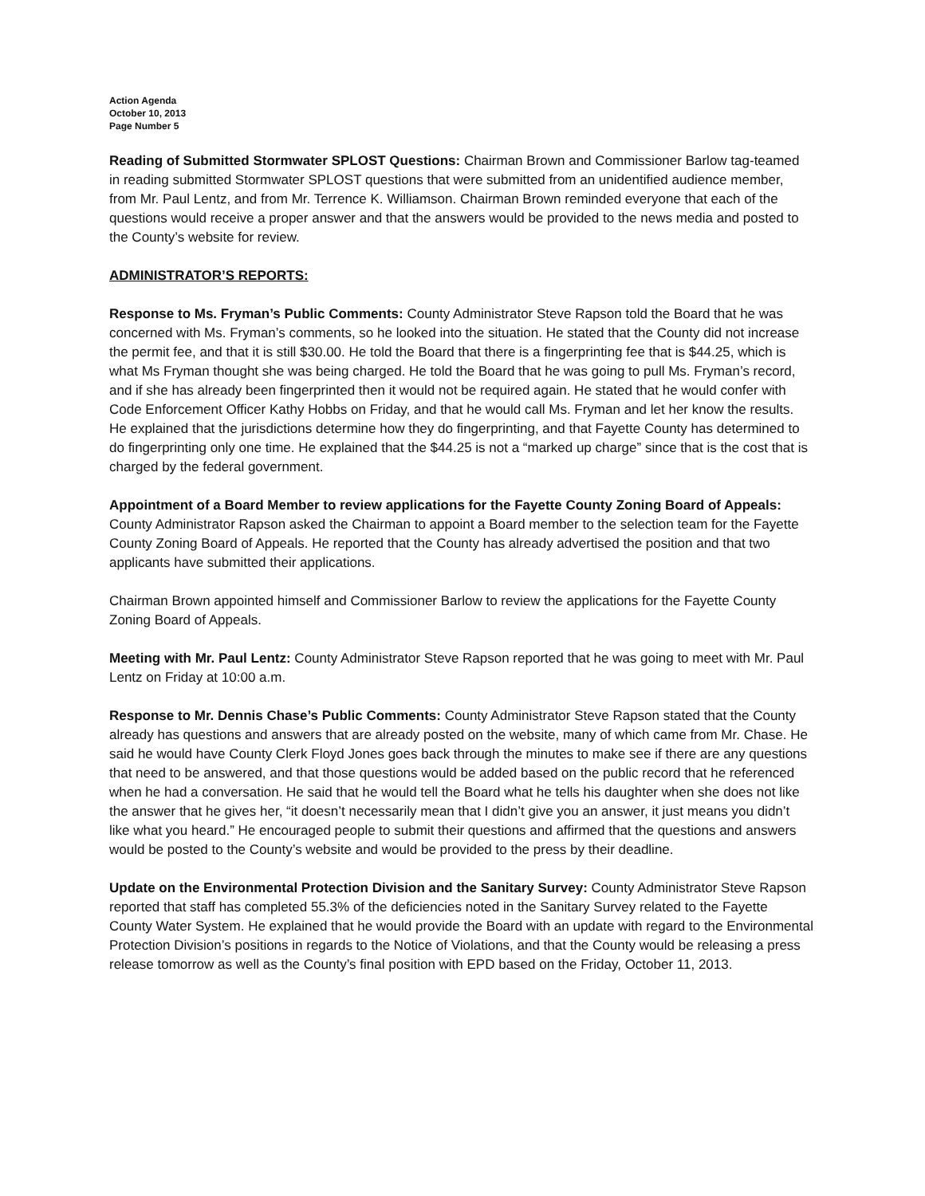Action Agenda
October 10, 2013
Page Number 5
Reading of Submitted Stormwater SPLOST Questions: Chairman Brown and Commissioner Barlow tag-teamed in reading submitted Stormwater SPLOST questions that were submitted from an unidentified audience member, from Mr. Paul Lentz, and from Mr. Terrence K. Williamson. Chairman Brown reminded everyone that each of the questions would receive a proper answer and that the answers would be provided to the news media and posted to the County’s website for review.
ADMINISTRATOR’S REPORTS:
Response to Ms. Fryman’s Public Comments: County Administrator Steve Rapson told the Board that he was concerned with Ms. Fryman’s comments, so he looked into the situation. He stated that the County did not increase the permit fee, and that it is still $30.00. He told the Board that there is a fingerprinting fee that is $44.25, which is what Ms Fryman thought she was being charged. He told the Board that he was going to pull Ms. Fryman’s record, and if she has already been fingerprinted then it would not be required again. He stated that he would confer with Code Enforcement Officer Kathy Hobbs on Friday, and that he would call Ms. Fryman and let her know the results. He explained that the jurisdictions determine how they do fingerprinting, and that Fayette County has determined to do fingerprinting only one time. He explained that the $44.25 is not a “marked up charge” since that is the cost that is charged by the federal government.
Appointment of a Board Member to review applications for the Fayette County Zoning Board of Appeals:
County Administrator Rapson asked the Chairman to appoint a Board member to the selection team for the Fayette County Zoning Board of Appeals. He reported that the County has already advertised the position and that two applicants have submitted their applications.
Chairman Brown appointed himself and Commissioner Barlow to review the applications for the Fayette County Zoning Board of Appeals.
Meeting with Mr. Paul Lentz: County Administrator Steve Rapson reported that he was going to meet with Mr. Paul Lentz on Friday at 10:00 a.m.
Response to Mr. Dennis Chase’s Public Comments: County Administrator Steve Rapson stated that the County already has questions and answers that are already posted on the website, many of which came from Mr. Chase. He said he would have County Clerk Floyd Jones goes back through the minutes to make see if there are any questions that need to be answered, and that those questions would be added based on the public record that he referenced when he had a conversation. He said that he would tell the Board what he tells his daughter when she does not like the answer that he gives her, “it doesn’t necessarily mean that I didn’t give you an answer, it just means you didn’t like what you heard.” He encouraged people to submit their questions and affirmed that the questions and answers would be posted to the County’s website and would be provided to the press by their deadline.
Update on the Environmental Protection Division and the Sanitary Survey: County Administrator Steve Rapson reported that staff has completed 55.3% of the deficiencies noted in the Sanitary Survey related to the Fayette County Water System. He explained that he would provide the Board with an update with regard to the Environmental Protection Division’s positions in regards to the Notice of Violations, and that the County would be releasing a press release tomorrow as well as the County’s final position with EPD based on the Friday, October 11, 2013.